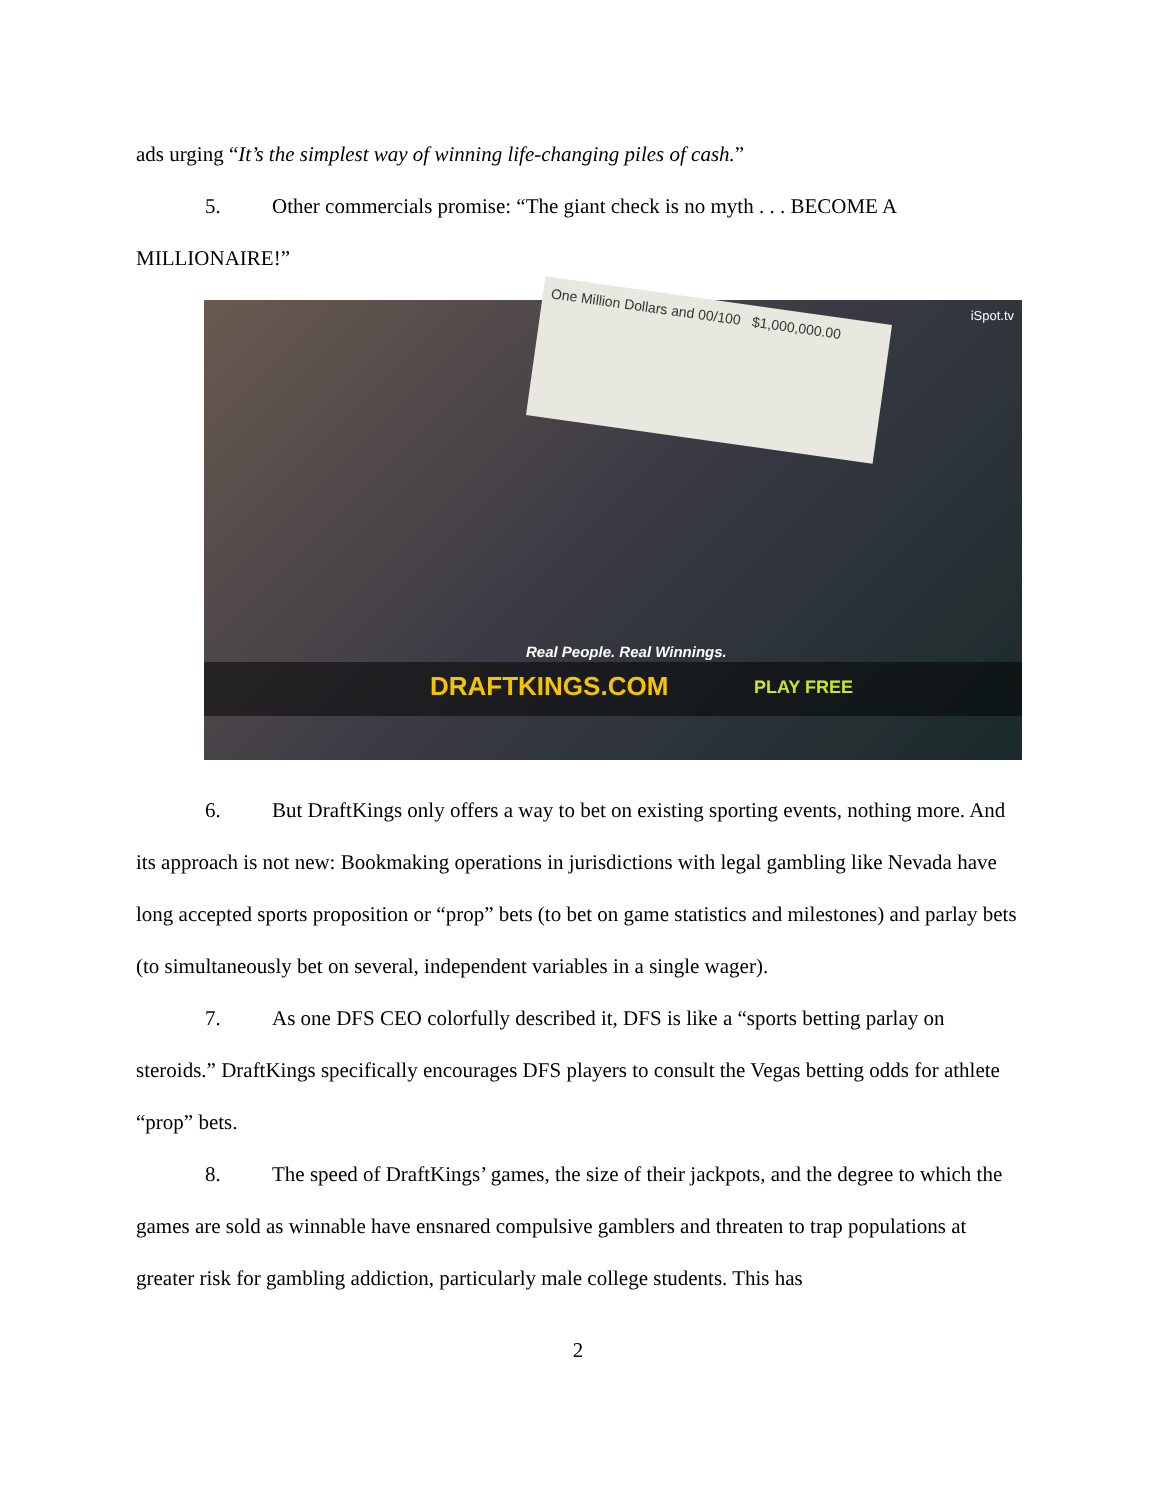ads urging “It’s the simplest way of winning life-changing piles of cash.”
5. Other commercials promise: “The giant check is no myth . . . BECOME A MILLIONAIRE!”
One Million Dollars and 00/100 $1,000,000.00
iSpot.tv
Real People. Real Winnings.
DRAFTKINGS.COM PLAY FREE
6. But DraftKings only offers a way to bet on existing sporting events, nothing more. And its approach is not new: Bookmaking operations in jurisdictions with legal gambling like Nevada have long accepted sports proposition or “prop” bets (to bet on game statistics and milestones) and parlay bets (to simultaneously bet on several, independent variables in a single wager).
7. As one DFS CEO colorfully described it, DFS is like a “sports betting parlay on steroids.” DraftKings specifically encourages DFS players to consult the Vegas betting odds for athlete “prop” bets.
8. The speed of DraftKings’ games, the size of their jackpots, and the degree to which the games are sold as winnable have ensnared compulsive gamblers and threaten to trap populations at greater risk for gambling addiction, particularly male college students. This has
2